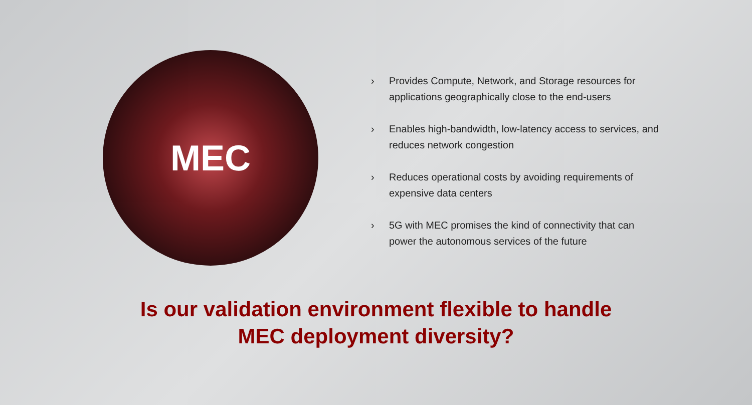MEC
› Provides Compute, Network, and Storage resources for applications geographically close to the end-users
› Enables high-bandwidth, low-latency access to services, and reduces network congestion
› Reduces operational costs by avoiding requirements of expensive data centers
› 5G with MEC promises the kind of connectivity that can power the autonomous services of the future
Is our validation environment flexible to handle
MEC deployment diversity?